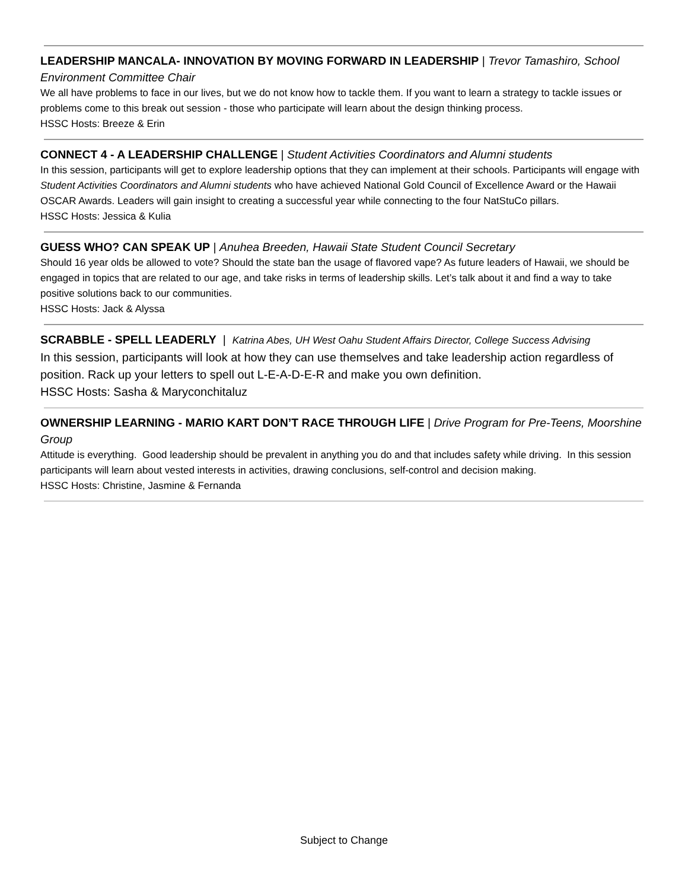LEADERSHIP MANCALA- INNOVATION BY MOVING FORWARD IN LEADERSHIP | Trevor Tamashiro, School Environment Committee Chair
We all have problems to face in our lives, but we do not know how to tackle them. If you want to learn a strategy to tackle issues or problems come to this break out session - those who participate will learn about the design thinking process.
HSSC Hosts: Breeze & Erin
CONNECT 4 - A LEADERSHIP CHALLENGE | Student Activities Coordinators and Alumni students
In this session, participants will get to explore leadership options that they can implement at their schools. Participants will engage with Student Activities Coordinators and Alumni students who have achieved National Gold Council of Excellence Award or the Hawaii OSCAR Awards. Leaders will gain insight to creating a successful year while connecting to the four NatStuCo pillars.
HSSC Hosts: Jessica & Kulia
GUESS WHO? CAN SPEAK UP | Anuhea Breeden, Hawaii State Student Council Secretary
Should 16 year olds be allowed to vote? Should the state ban the usage of flavored vape? As future leaders of Hawaii, we should be engaged in topics that are related to our age, and take risks in terms of leadership skills. Let’s talk about it and find a way to take positive solutions back to our communities.
HSSC Hosts: Jack & Alyssa
SCRABBLE - SPELL LEADERLY | Katrina Abes, UH West Oahu Student Affairs Director, College Success Advising
In this session, participants will look at how they can use themselves and take leadership action regardless of position. Rack up your letters to spell out L-E-A-D-E-R and make you own definition.
HSSC Hosts: Sasha & Maryconchitaluz
OWNERSHIP LEARNING - MARIO KART DON’T RACE THROUGH LIFE | Drive Program for Pre-Teens, Moorshine Group
Attitude is everything. Good leadership should be prevalent in anything you do and that includes safety while driving. In this session participants will learn about vested interests in activities, drawing conclusions, self-control and decision making.
HSSC Hosts: Christine, Jasmine & Fernanda
Subject to Change